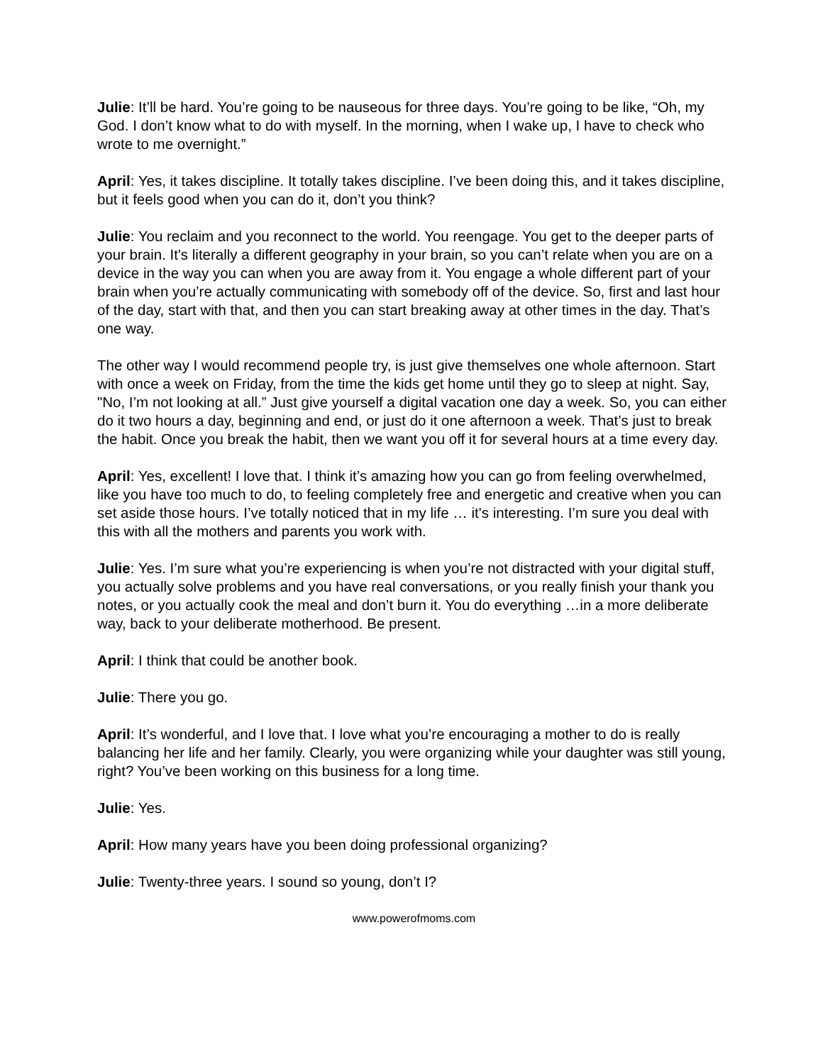Julie: It’ll be hard. You’re going to be nauseous for three days. You’re going to be like, “Oh, my God. I don’t know what to do with myself. In the morning, when I wake up, I have to check who wrote to me overnight.”
April: Yes, it takes discipline. It totally takes discipline. I’ve been doing this, and it takes discipline, but it feels good when you can do it, don’t you think?
Julie: You reclaim and you reconnect to the world. You reengage. You get to the deeper parts of your brain. It's literally a different geography in your brain, so you can’t relate when you are on a device in the way you can when you are away from it. You engage a whole different part of your brain when you’re actually communicating with somebody off of the device. So, first and last hour of the day, start with that, and then you can start breaking away at other times in the day. That’s one way.
The other way I would recommend people try, is just give themselves one whole afternoon. Start with once a week on Friday, from the time the kids get home until they go to sleep at night. Say, "No, I’m not looking at all.” Just give yourself a digital vacation one day a week. So, you can either do it two hours a day, beginning and end, or just do it one afternoon a week. That’s just to break the habit. Once you break the habit, then we want you off it for several hours at a time every day.
April: Yes, excellent! I love that. I think it’s amazing how you can go from feeling overwhelmed, like you have too much to do, to feeling completely free and energetic and creative when you can set aside those hours. I’ve totally noticed that in my life … it's interesting. I’m sure you deal with this with all the mothers and parents you work with.
Julie: Yes. I’m sure what you’re experiencing is when you’re not distracted with your digital stuff, you actually solve problems and you have real conversations, or you really finish your thank you notes, or you actually cook the meal and don’t burn it. You do everything …in a more deliberate way, back to your deliberate motherhood. Be present.
April: I think that could be another book.
Julie: There you go.
April: It’s wonderful, and I love that. I love what you’re encouraging a mother to do is really balancing her life and her family. Clearly, you were organizing while your daughter was still young, right? You’ve been working on this business for a long time.
Julie: Yes.
April: How many years have you been doing professional organizing?
Julie: Twenty-three years. I sound so young, don’t I?
www.powerofmoms.com